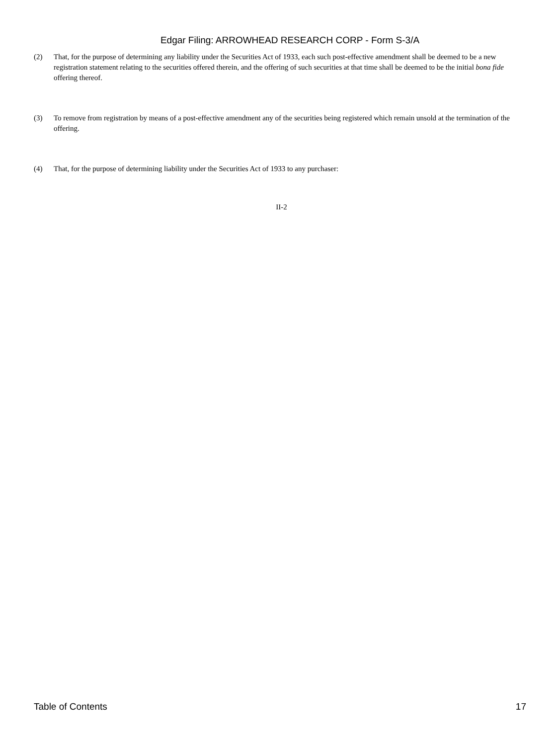Edgar Filing: ARROWHEAD RESEARCH CORP - Form S-3/A
(2) That, for the purpose of determining any liability under the Securities Act of 1933, each such post-effective amendment shall be deemed to be a new registration statement relating to the securities offered therein, and the offering of such securities at that time shall be deemed to be the initial bona fide offering thereof.
(3) To remove from registration by means of a post-effective amendment any of the securities being registered which remain unsold at the termination of the offering.
(4) That, for the purpose of determining liability under the Securities Act of 1933 to any purchaser:
II-2
Table of Contents 17